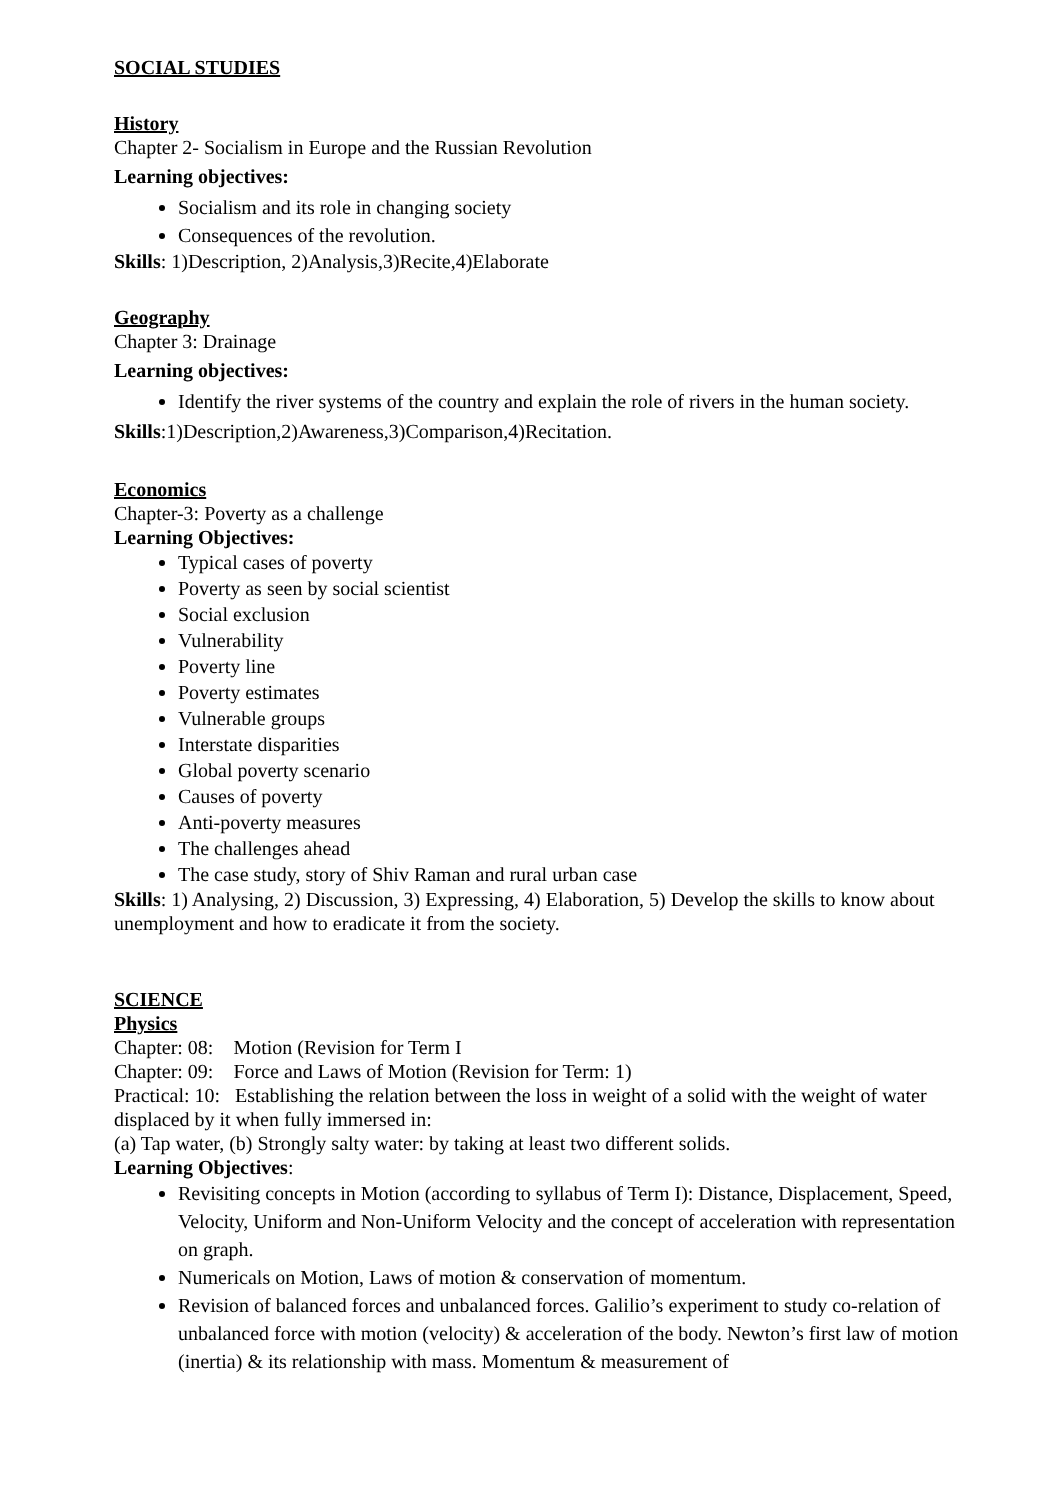SOCIAL STUDIES
History
Chapter 2- Socialism in Europe and the Russian Revolution
Learning objectives:
Socialism and its role in changing society
Consequences of the revolution.
Skills: 1)Description, 2)Analysis,3)Recite,4)Elaborate
Geography
Chapter 3: Drainage
Learning objectives:
Identify the river systems of the country and explain the role of rivers in the human society.
Skills:1)Description,2)Awareness,3)Comparison,4)Recitation.
Economics
Chapter-3: Poverty as a challenge
Learning Objectives:
Typical cases of poverty
Poverty as seen by social scientist
Social exclusion
Vulnerability
Poverty line
Poverty estimates
Vulnerable groups
Interstate disparities
Global poverty scenario
Causes of poverty
Anti-poverty measures
The challenges ahead
The case study, story of Shiv Raman and rural urban case
Skills: 1) Analysing, 2) Discussion, 3) Expressing, 4) Elaboration, 5) Develop the skills to know about unemployment and how to eradicate it from the society.
SCIENCE
Physics
Chapter: 08: Motion (Revision for Term I
Chapter: 09: Force and Laws of Motion (Revision for Term: 1)
Practical: 10: Establishing the relation between the loss in weight of a solid with the weight of water displaced by it when fully immersed in:
(a) Tap water, (b) Strongly salty water: by taking at least two different solids.
Learning Objectives:
Revisiting concepts in Motion (according to syllabus of Term I): Distance, Displacement, Speed, Velocity, Uniform and Non-Uniform Velocity and the concept of acceleration with representation on graph.
Numericals on Motion, Laws of motion & conservation of momentum.
Revision of balanced forces and unbalanced forces. Galilio’s experiment to study co-relation of unbalanced force with motion (velocity) & acceleration of the body. Newton’s first law of motion (inertia) & its relationship with mass. Momentum & measurement of